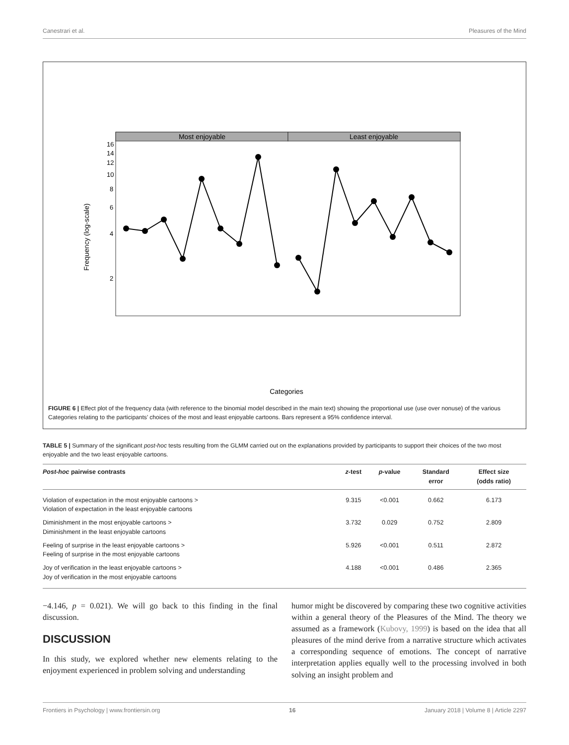Canestrari et al. Pleasures of the Mind
Most enjoyable
Least enjoyable
16
14
12
10
8
6
4
2
Frequency (log-scale)
Categories
FIGURE 6 | Effect plot of the frequency data (with reference to the binomial model described in the main text) showing the proportional use (use over nonuse) of the various Categories relating to the participants’ choices of the most and least enjoyable cartoons. Bars represent a 95% confidence interval.
TABLE 5 | Summary of the significant post-hoc tests resulting from the GLMM carried out on the explanations provided by participants to support their choices of the two most enjoyable and the two least enjoyable cartoons.
| Post-hoc pairwise contrasts | z -test | p -value | Standard error | Effect size (odds ratio) |
| --- | --- | --- | --- | --- |
| Violation of expectation in the most enjoyable cartoons > Violation of expectation in the least enjoyable cartoons | 9.315 | <0.001 | 0.662 | 6.173 |
| Diminishment in the most enjoyable cartoons > Diminishment in the least enjoyable cartoons | 3.732 | 0.029 | 0.752 | 2.809 |
| Feeling of surprise in the least enjoyable cartoons > Feeling of surprise in the most enjoyable cartoons | 5.926 | <0.001 | 0.511 | 2.872 |
| Joy of verification in the least enjoyable cartoons > Joy of verification in the most enjoyable cartoons | 4.188 | <0.001 | 0.486 | 2.365 |
−4.146, p = 0.021). We will go back to this finding in the final discussion.
DISCUSSION
In this study, we explored whether new elements relating to the enjoyment experienced in problem solving and understanding
humor might be discovered by comparing these two cognitive activities within a general theory of the Pleasures of the Mind. The theory we assumed as a framework (Kubovy, 1999) is based on the idea that all pleasures of the mind derive from a narrative structure which activates a corresponding sequence of emotions. The concept of narrative interpretation applies equally well to the processing involved in both solving an insight problem and
Frontiers in Psychology | www.frontiersin.org 16 January 2018 | Volume 8 | Article 2297